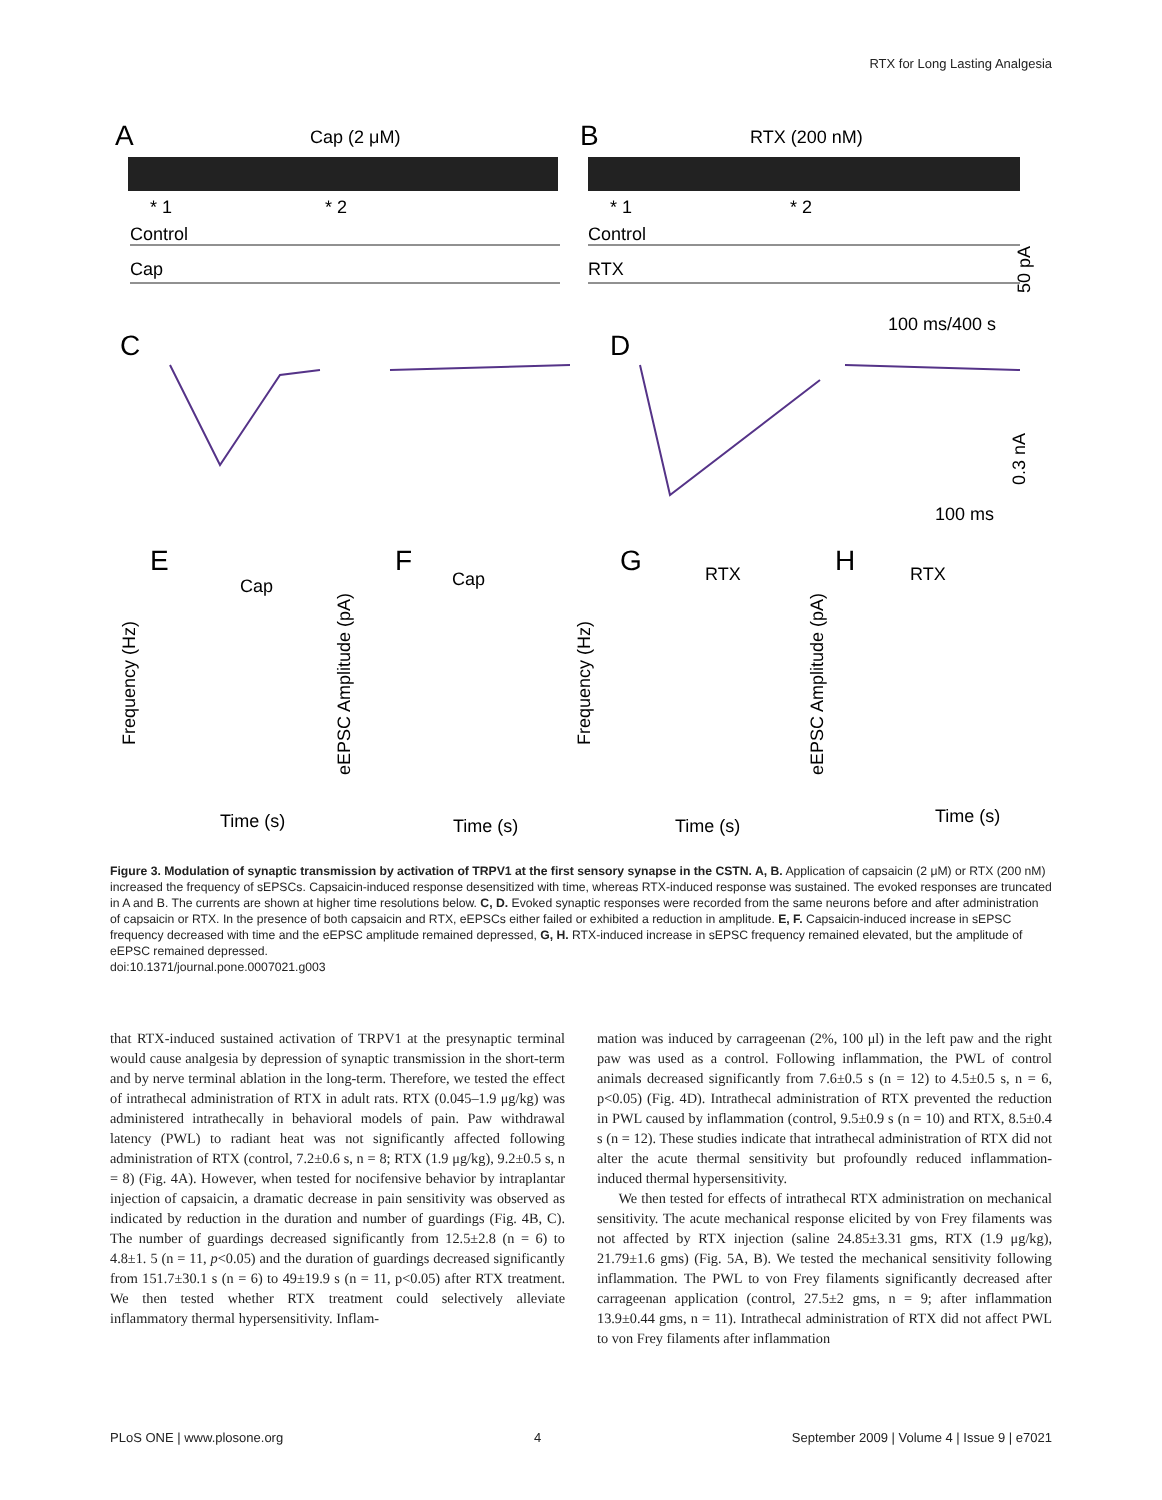RTX for Long Lasting Analgesia
A
Cap (2 μM)
B
RTX (200 nM)
* 1
* 2
* 1
* 2
Control
Cap
Control
RTX
50 pA
100 ms/400 s
C
D
0.3 nA
100 ms
E
F
G
H
Cap
Cap
RTX
RTX
Time (s)
Time (s)
Time (s)
Time (s)
Frequency (Hz)
eEPSC Amplitude (pA)
Frequency (Hz)
eEPSC Amplitude (pA)
Figure 3. Modulation of synaptic transmission by activation of TRPV1 at the first sensory synapse in the CSTN. A, B. Application of capsaicin (2 μM) or RTX (200 nM) increased the frequency of sEPSCs. Capsaicin-induced response desensitized with time, whereas RTX-induced response was sustained. The evoked responses are truncated in A and B. The currents are shown at higher time resolutions below. C, D. Evoked synaptic responses were recorded from the same neurons before and after administration of capsaicin or RTX. In the presence of both capsaicin and RTX, eEPSCs either failed or exhibited a reduction in amplitude. E, F. Capsaicin-induced increase in sEPSC frequency decreased with time and the eEPSC amplitude remained depressed, G, H. RTX-induced increase in sEPSC frequency remained elevated, but the amplitude of eEPSC remained depressed.
doi:10.1371/journal.pone.0007021.g003
that RTX-induced sustained activation of TRPV1 at the presynaptic terminal would cause analgesia by depression of synaptic transmission in the short-term and by nerve terminal ablation in the long-term. Therefore, we tested the effect of intrathecal administration of RTX in adult rats. RTX (0.045–1.9 μg/kg) was administered intrathecally in behavioral models of pain. Paw withdrawal latency (PWL) to radiant heat was not significantly affected following administration of RTX (control, 7.2±0.6 s, n = 8; RTX (1.9 μg/kg), 9.2±0.5 s, n = 8) (Fig. 4A). However, when tested for nocifensive behavior by intraplantar injection of capsaicin, a dramatic decrease in pain sensitivity was observed as indicated by reduction in the duration and number of guardings (Fig. 4B, C). The number of guardings decreased significantly from 12.5±2.8 (n = 6) to 4.8±1. 5 (n = 11, p<0.05) and the duration of guardings decreased significantly from 151.7±30.1 s (n = 6) to 49±19.9 s (n = 11, p<0.05) after RTX treatment. We then tested whether RTX treatment could selectively alleviate inflammatory thermal hypersensitivity. Inflam-
mation was induced by carrageenan (2%, 100 μl) in the left paw and the right paw was used as a control. Following inflammation, the PWL of control animals decreased significantly from 7.6±0.5 s (n = 12) to 4.5±0.5 s, n = 6, p<0.05) (Fig. 4D). Intrathecal administration of RTX prevented the reduction in PWL caused by inflammation (control, 9.5±0.9 s (n = 10) and RTX, 8.5±0.4 s (n = 12). These studies indicate that intrathecal administration of RTX did not alter the acute thermal sensitivity but profoundly reduced inflammation-induced thermal hypersensitivity.
We then tested for effects of intrathecal RTX administration on mechanical sensitivity. The acute mechanical response elicited by von Frey filaments was not affected by RTX injection (saline 24.85±3.31 gms, RTX (1.9 μg/kg), 21.79±1.6 gms) (Fig. 5A, B). We tested the mechanical sensitivity following inflammation. The PWL to von Frey filaments significantly decreased after carrageenan application (control, 27.5±2 gms, n = 9; after inflammation 13.9±0.44 gms, n = 11). Intrathecal administration of RTX did not affect PWL to von Frey filaments after inflammation
PLoS ONE | www.plosone.org 4 September 2009 | Volume 4 | Issue 9 | e7021